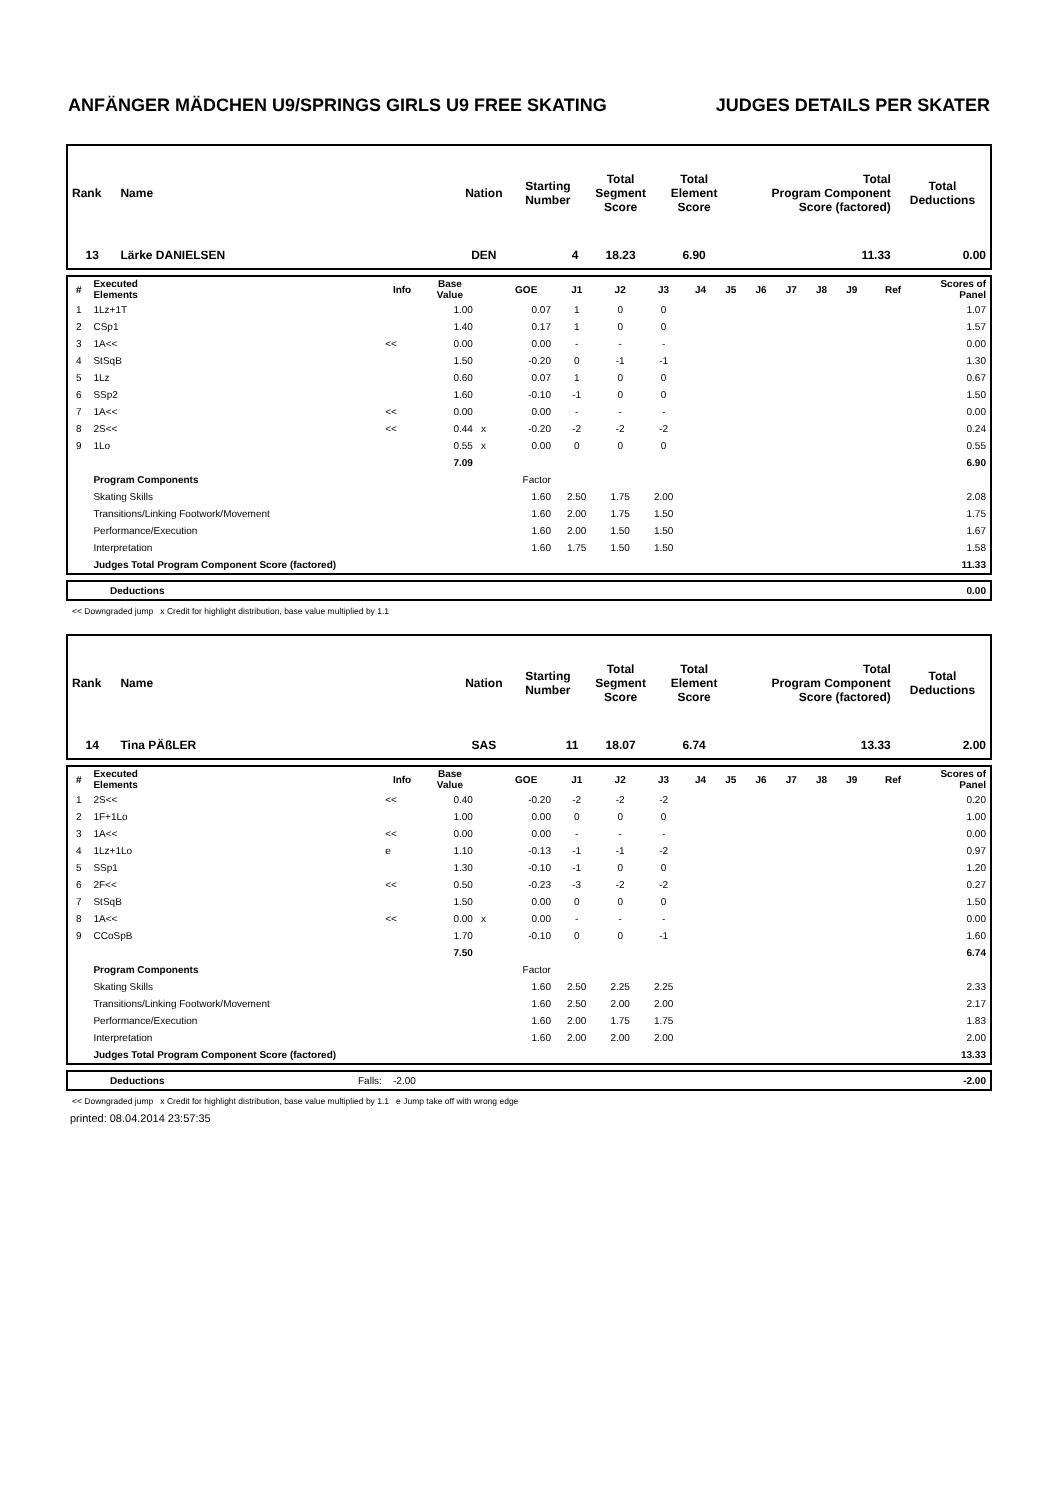ANFÄNGER MÄDCHEN U9/SPRINGS GIRLS U9 FREE SKATING JUDGES DETAILS PER SKATER
| Rank | Name | Nation | Starting Number | Total Segment Score | Total Element Score | Total Program Component Score (factored) | Total Deductions |
| --- | --- | --- | --- | --- | --- | --- | --- |
| 13 | Lärke DANIELSEN | DEN | 4 | 18.23 | 6.90 | 11.33 | 0.00 |
| # | Executed Elements | Info | Base Value | | GOE | J1 | J2 | J3 | J4 | J5 | J6 | J7 | J8 | J9 | Ref | Scores of Panel |
| --- | --- | --- | --- | --- | --- | --- | --- | --- | --- | --- | --- | --- | --- | --- | --- | --- |
| 1 | 1Lz+1T | | 1.00 | | 0.07 | 1 | 0 | 0 | | | | | | | | 1.07 |
| 2 | CSp1 | | 1.40 | | 0.17 | 1 | 0 | 0 | | | | | | | | 1.57 |
| 3 | 1A<< | << | 0.00 | | 0.00 | - | - | - | | | | | | | | 0.00 |
| 4 | StSqB | | 1.50 | | -0.20 | 0 | -1 | -1 | | | | | | | | 1.30 |
| 5 | 1Lz | | 0.60 | | 0.07 | 1 | 0 | 0 | | | | | | | | 0.67 |
| 6 | SSp2 | | 1.60 | | -0.10 | -1 | 0 | 0 | | | | | | | | 1.50 |
| 7 | 1A<< | << | 0.00 | | 0.00 | - | - | - | | | | | | | | 0.00 |
| 8 | 2S<< | << | 0.44 | x | -0.20 | -2 | -2 | -2 | | | | | | | | 0.24 |
| 9 | 1Lo | | 0.55 | x | 0.00 | 0 | 0 | 0 | | | | | | | | 0.55 |
| | | | 7.09 | | | | | | | | | | | | | 6.90 |
| | Program Components | | | | Factor | | | | | | | | | | | |
| | Skating Skills | | | | 1.60 | 2.50 | 1.75 | 2.00 | | | | | | | | 2.08 |
| | Transitions/Linking Footwork/Movement | | | | 1.60 | 2.00 | 1.75 | 1.50 | | | | | | | | 1.75 |
| | Performance/Execution | | | | 1.60 | 2.00 | 1.50 | 1.50 | | | | | | | | 1.67 |
| | Interpretation | | | | 1.60 | 1.75 | 1.50 | 1.50 | | | | | | | | 1.58 |
| | Judges Total Program Component Score (factored) | | | | | | | | | | | | | | | 11.33 |
| | Deductions | 0.00 |
<< Downgraded jump x Credit for highlight distribution, base value multiplied by 1.1
| Rank | Name | Nation | Starting Number | Total Segment Score | Total Element Score | Total Program Component Score (factored) | Total Deductions |
| --- | --- | --- | --- | --- | --- | --- | --- |
| 14 | Tina PÄßLER | SAS | 11 | 18.07 | 6.74 | 13.33 | 2.00 |
| # | Executed Elements | Info | Base Value | | GOE | J1 | J2 | J3 | J4 | J5 | J6 | J7 | J8 | J9 | Ref | Scores of Panel |
| --- | --- | --- | --- | --- | --- | --- | --- | --- | --- | --- | --- | --- | --- | --- | --- | --- |
| 1 | 2S<< | << | 0.40 | | -0.20 | -2 | -2 | -2 | | | | | | | | 0.20 |
| 2 | 1F+1Lo | | 1.00 | | 0.00 | 0 | 0 | 0 | | | | | | | | 1.00 |
| 3 | 1A<< | << | 0.00 | | 0.00 | - | - | - | | | | | | | | 0.00 |
| 4 | 1Lz+1Lo | e | 1.10 | | -0.13 | -1 | -1 | -2 | | | | | | | | 0.97 |
| 5 | SSp1 | | 1.30 | | -0.10 | -1 | 0 | 0 | | | | | | | | 1.20 |
| 6 | 2F<< | << | 0.50 | | -0.23 | -3 | -2 | -2 | | | | | | | | 0.27 |
| 7 | StSqB | | 1.50 | | 0.00 | 0 | 0 | 0 | | | | | | | | 1.50 |
| 8 | 1A<< | << | 0.00 | x | 0.00 | - | - | - | | | | | | | | 0.00 |
| 9 | CCoSpB | | 1.70 | | -0.10 | 0 | 0 | -1 | | | | | | | | 1.60 |
| | | | 7.50 | | | | | | | | | | | | | 6.74 |
| | Program Components | | | | Factor | | | | | | | | | | | |
| | Skating Skills | | | | 1.60 | 2.50 | 2.25 | 2.25 | | | | | | | | 2.33 |
| | Transitions/Linking Footwork/Movement | | | | 1.60 | 2.50 | 2.00 | 2.00 | | | | | | | | 2.17 |
| | Performance/Execution | | | | 1.60 | 2.00 | 1.75 | 1.75 | | | | | | | | 1.83 |
| | Interpretation | | | | 1.60 | 2.00 | 2.00 | 2.00 | | | | | | | | 2.00 |
| | Judges Total Program Component Score (factored) | | | | | | | | | | | | | | | 13.33 |
| | Deductions | Falls: -2.00 | -2.00 |
<< Downgraded jump x Credit for highlight distribution, base value multiplied by 1.1 e Jump take off with wrong edge
printed: 08.04.2014 23:57:35